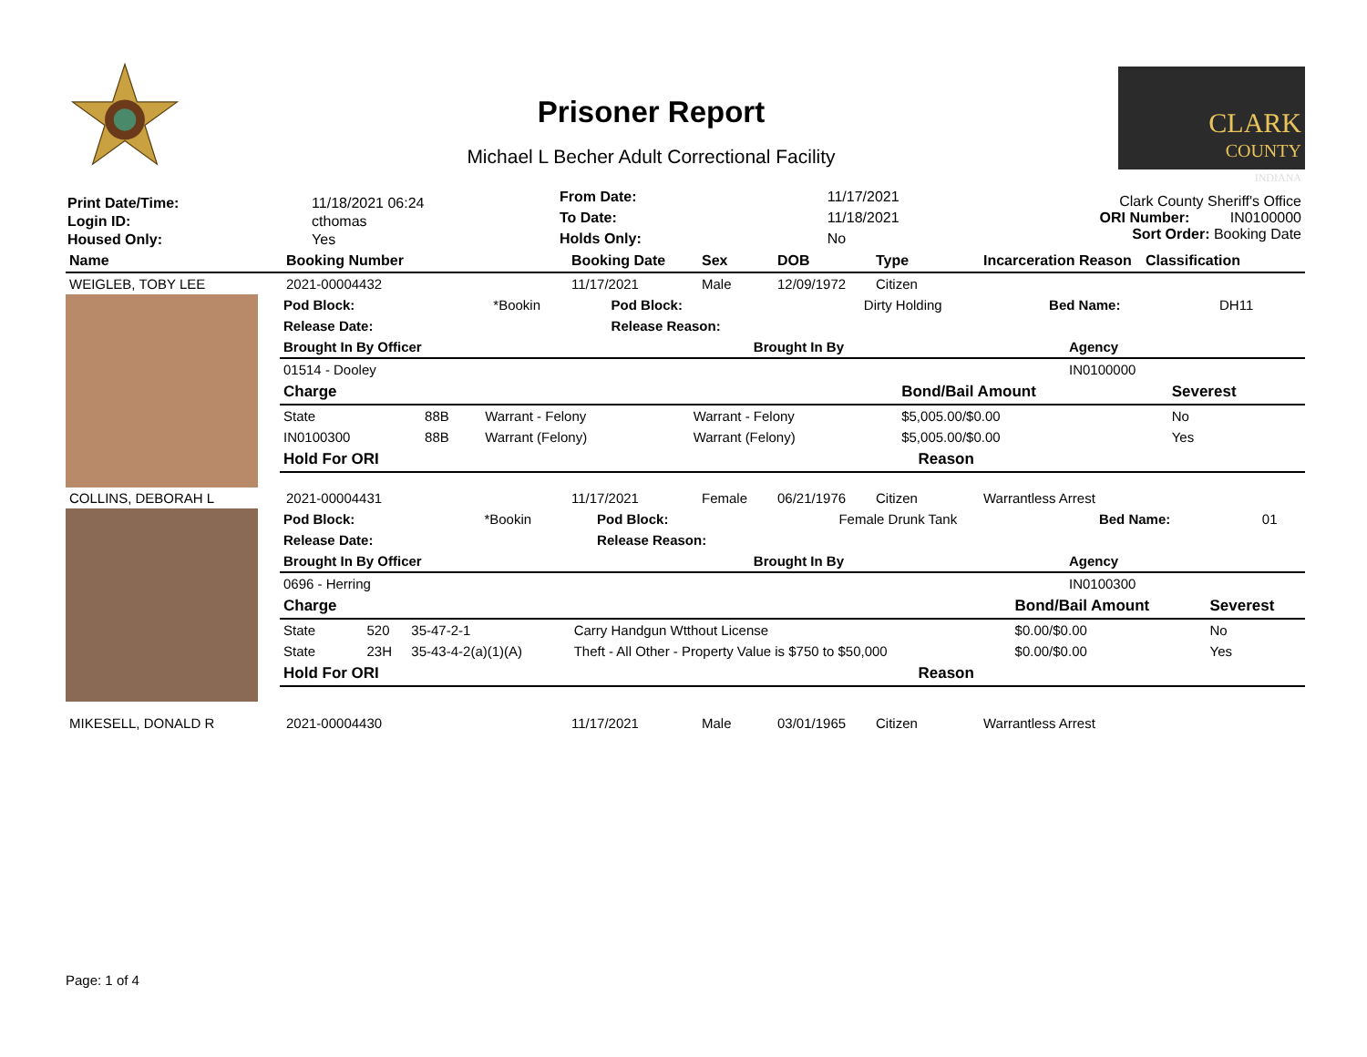Prisoner Report
Michael L Becher Adult Correctional Facility
CLARK
COUNTY
INDIANA
| Print Date/Time: | 11/18/2021 06:24 |
| Login ID: | cthomas |
| Housed Only: | Yes |
| From Date: | 11/17/2021 |
| To Date: | 11/18/2021 |
| Holds Only: | No |
Clark County Sheriff's Office
ORI Number: IN0100000
Sort Order: Booking Date
| Name | Booking Number | Booking Date | Sex | DOB | Type | Incarceration Reason | Classification |
| --- | --- | --- | --- | --- | --- | --- | --- |
| WEIGLEB, TOBY LEE | 2021-00004432 | 11/17/2021 | Male | 12/09/1972 | Citizen | |
| Pod Block: | *Bookin | Pod Block: | Dirty Holding | Bed Name: | DH11 |
| Release Date: | | Release Reason: | | | |
| Brought In By Officer | Brought In By | Agency |
| --- | --- | --- |
| 01514 - Dooley | | IN0100000 |
| Charge | | | | Bond/Bail Amount | Severest |
| --- | --- | --- | --- | --- | --- |
| State | 88B | Warrant - Felony | Warrant - Felony | $5,005.00/$0.00 | No |
| IN0100300 | 88B | Warrant (Felony) | Warrant (Felony) | $5,005.00/$0.00 | Yes |
| Hold For ORI | Reason |
| --- | --- |
| COLLINS, DEBORAH L | 2021-00004431 | 11/17/2021 | Female | 06/21/1976 | Citizen | Warrantless Arrest |
| Pod Block: | *Bookin | Pod Block: | Female Drunk Tank | Bed Name: | 01 |
| Release Date: | | Release Reason: | | | |
| Brought In By Officer | Brought In By | Agency |
| --- | --- | --- |
| 0696 - Herring | | IN0100300 |
| Charge | | | | Bond/Bail Amount | Severest |
| --- | --- | --- | --- | --- | --- |
| State | 520 | 35-47-2-1 | Carry Handgun Wtthout License | $0.00/$0.00 | No |
| State | 23H | 35-43-4-2(a)(1)(A) | Theft - All Other - Property Value is $750 to $50,000 | $0.00/$0.00 | Yes |
| Hold For ORI | Reason |
| --- | --- |
| MIKESELL, DONALD R | 2021-00004430 | 11/17/2021 | Male | 03/01/1965 | Citizen | Warrantless Arrest |
Page: 1 of 4